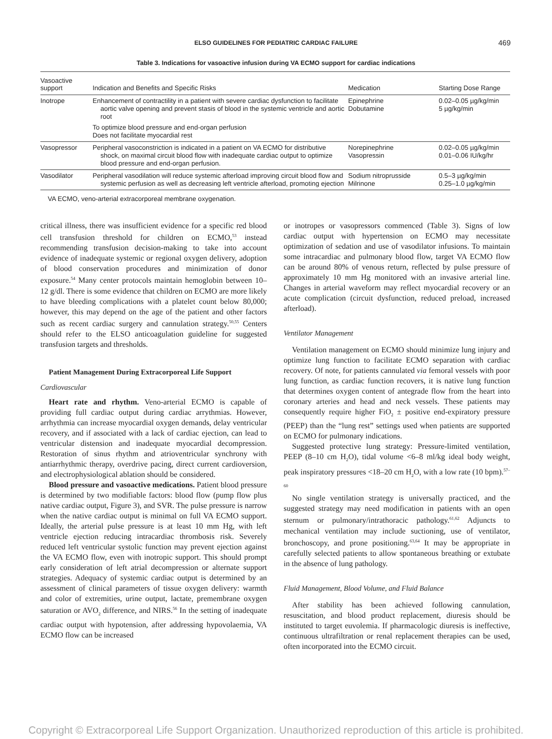ELSO GUIDELINES FOR PEDIATRIC CARDIAC FAILURE 469
Table 3. Indications for vasoactive infusion during VA ECMO support for cardiac indications
| Vasoactive support | Indication and Benefits and Specific Risks | Medication | Starting Dose Range |
| --- | --- | --- | --- |
| Inotrope | Enhancement of contractility in a patient with severe cardiac dysfunction to facilitate aortic valve opening and prevent stasis of blood in the systemic ventricle and aortic root To optimize blood pressure and end-organ perfusion Does not facilitate myocardial rest | Epinephrine Dobutamine | 0.02–0.05 µg/kg/min 5 µg/kg/min |
| Vasopressor | Peripheral vasoconstriction is indicated in a patient on VA ECMO for distributive shock, on maximal circuit blood flow with inadequate cardiac output to optimize blood pressure and end-organ perfusion. | Norepinephrine Vasopressin | 0.02–0.05 µg/kg/min 0.01–0.06 IU/kg/hr |
| Vasodilator | Peripheral vasodilation will reduce systemic afterload improving circuit blood flow and systemic perfusion as well as decreasing left ventricle afterload, promoting ejection | Sodium nitroprusside Milrinone | 0.5–3 µg/kg/min 0.25–1.0 µg/kg/min |
VA ECMO, veno-arterial extracorporeal membrane oxygenation.
critical illness, there was insufficient evidence for a specific red blood cell transfusion threshold for children on ECMO,<sup>53</sup> instead recommending transfusion decision-making to take into account evidence of inadequate systemic or regional oxygen delivery, adoption of blood conservation procedures and minimization of donor exposure.<sup>54</sup> Many center protocols maintain hemoglobin between 10–12 g/dl. There is some evidence that children on ECMO are more likely to have bleeding complications with a platelet count below 80,000; however, this may depend on the age of the patient and other factors such as recent cardiac surgery and cannulation strategy.<sup>50,55</sup> Centers should refer to the ELSO anticoagulation guideline for suggested transfusion targets and thresholds.
Patient Management During Extracorporeal Life Support
Cardiovascular
Heart rate and rhythm. Veno-arterial ECMO is capable of providing full cardiac output during cardiac arrythmias. However, arrhythmia can increase myocardial oxygen demands, delay ventricular recovery, and if associated with a lack of cardiac ejection, can lead to ventricular distension and inadequate myocardial decompression. Restoration of sinus rhythm and atrioventricular synchrony with antiarrhythmic therapy, overdrive pacing, direct current cardioversion, and electrophysiological ablation should be considered.
Blood pressure and vasoactive medications. Patient blood pressure is determined by two modifiable factors: blood flow (pump flow plus native cardiac output, Figure 3), and SVR. The pulse pressure is narrow when the native cardiac output is minimal on full VA ECMO support. Ideally, the arterial pulse pressure is at least 10 mm Hg, with left ventricle ejection reducing intracardiac thrombosis risk. Severely reduced left ventricular systolic function may prevent ejection against the VA ECMO flow, even with inotropic support. This should prompt early consideration of left atrial decompression or alternate support strategies. Adequacy of systemic cardiac output is determined by an assessment of clinical parameters of tissue oxygen delivery: warmth and color of extremities, urine output, lactate, premembrane oxygen saturation or AVO<sub>2</sub> difference, and NIRS.<sup>56</sup> In the setting of inadequate cardiac output with hypotension, after addressing hypovolaemia, VA ECMO flow can be increased
or inotropes or vasopressors commenced (Table 3). Signs of low cardiac output with hypertension on ECMO may necessitate optimization of sedation and use of vasodilator infusions. To maintain some intracardiac and pulmonary blood flow, target VA ECMO flow can be around 80% of venous return, reflected by pulse pressure of approximately 10 mm Hg monitored with an invasive arterial line. Changes in arterial waveform may reflect myocardial recovery or an acute complication (circuit dysfunction, reduced preload, increased afterload).
Ventilator Management
Ventilation management on ECMO should minimize lung injury and optimize lung function to facilitate ECMO separation with cardiac recovery. Of note, for patients cannulated via femoral vessels with poor lung function, as cardiac function recovers, it is native lung function that determines oxygen content of antegrade flow from the heart into coronary arteries and head and neck vessels. These patients may consequently require higher FiO<sub>2</sub> ± positive end-expiratory pressure (PEEP) than the “lung rest” settings used when patients are supported on ECMO for pulmonary indications.
Suggested protective lung strategy: Pressure-limited ventilation, PEEP (8–10 cm H<sub>2</sub>O), tidal volume <6–8 ml/kg ideal body weight, peak inspiratory pressures <18–20 cm H<sub>2</sub>O, with a low rate (10 bpm).<sup>57–60</sup>
No single ventilation strategy is universally practiced, and the suggested strategy may need modification in patients with an open sternum or pulmonary/intrathoracic pathology.<sup>61,62</sup> Adjuncts to mechanical ventilation may include suctioning, use of ventilator, bronchoscopy, and prone positioning.<sup>63,64</sup> It may be appropriate in carefully selected patients to allow spontaneous breathing or extubate in the absence of lung pathology.
Fluid Management, Blood Volume, and Fluid Balance
After stability has been achieved following cannulation, resuscitation, and blood product replacement, diuresis should be instituted to target euvolemia. If pharmacologic diuresis is ineffective, continuous ultrafiltration or renal replacement therapies can be used, often incorporated into the ECMO circuit.
Copyright © Extracorporeal Life Support Organization. Unauthorized reproduction of this article is prohibited.